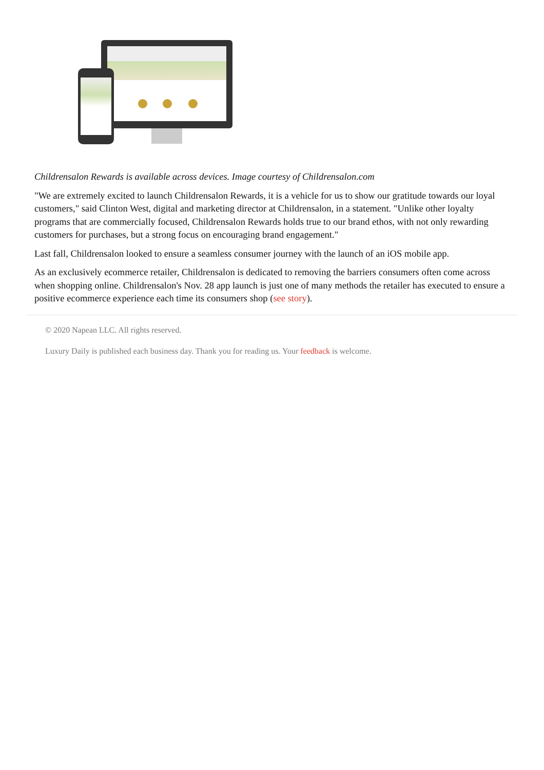Childrensalon Rewards is available across devices. Image courtesy of Childrensalon.com
"We are extremely excited to launch Childrensalon Rewards, it is a vehicle for us to show our gratitude towards our loyal customers," said Clinton West, digital and marketing director at Childrensalon, in a statement. "Unlike other loyalty programs that are commercially focused, Childrensalon Rewards holds true to our brand ethos, with not only rewarding customers for purchases, but a strong focus on encouraging brand engagement."
Last fall, Childrensalon looked to ensure a seamless consumer journey with the launch of an iOS mobile app.
As an exclusively ecommerce retailer, Childrensalon is dedicated to removing the barriers consumers often come across when shopping online. Childrensalon's Nov. 28 app launch is just one of many methods the retailer has executed to ensure a positive ecommerce experience each time its consumers shop (see story).
© 2020 Napean LLC. All rights reserved.
Luxury Daily is published each business day. Thank you for reading us. Your feedback is welcome.